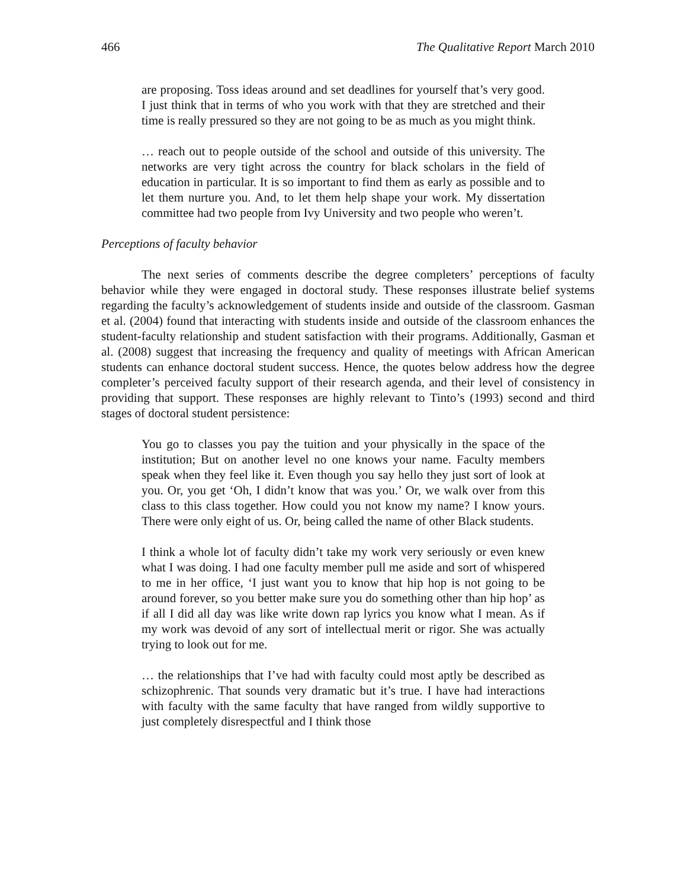466 The Qualitative Report March 2010
are proposing. Toss ideas around and set deadlines for yourself that’s very good. I just think that in terms of who you work with that they are stretched and their time is really pressured so they are not going to be as much as you might think.
… reach out to people outside of the school and outside of this university. The networks are very tight across the country for black scholars in the field of education in particular. It is so important to find them as early as possible and to let them nurture you. And, to let them help shape your work. My dissertation committee had two people from Ivy University and two people who weren’t.
Perceptions of faculty behavior
The next series of comments describe the degree completers’ perceptions of faculty behavior while they were engaged in doctoral study. These responses illustrate belief systems regarding the faculty’s acknowledgement of students inside and outside of the classroom. Gasman et al. (2004) found that interacting with students inside and outside of the classroom enhances the student-faculty relationship and student satisfaction with their programs. Additionally, Gasman et al. (2008) suggest that increasing the frequency and quality of meetings with African American students can enhance doctoral student success. Hence, the quotes below address how the degree completer’s perceived faculty support of their research agenda, and their level of consistency in providing that support. These responses are highly relevant to Tinto’s (1993) second and third stages of doctoral student persistence:
You go to classes you pay the tuition and your physically in the space of the institution; But on another level no one knows your name. Faculty members speak when they feel like it. Even though you say hello they just sort of look at you. Or, you get ‘Oh, I didn’t know that was you.’ Or, we walk over from this class to this class together. How could you not know my name? I know yours. There were only eight of us. Or, being called the name of other Black students.
I think a whole lot of faculty didn’t take my work very seriously or even knew what I was doing. I had one faculty member pull me aside and sort of whispered to me in her office, ‘I just want you to know that hip hop is not going to be around forever, so you better make sure you do something other than hip hop’ as if all I did all day was like write down rap lyrics you know what I mean. As if my work was devoid of any sort of intellectual merit or rigor. She was actually trying to look out for me.
… the relationships that I’ve had with faculty could most aptly be described as schizophrenic. That sounds very dramatic but it’s true. I have had interactions with faculty with the same faculty that have ranged from wildly supportive to just completely disrespectful and I think those